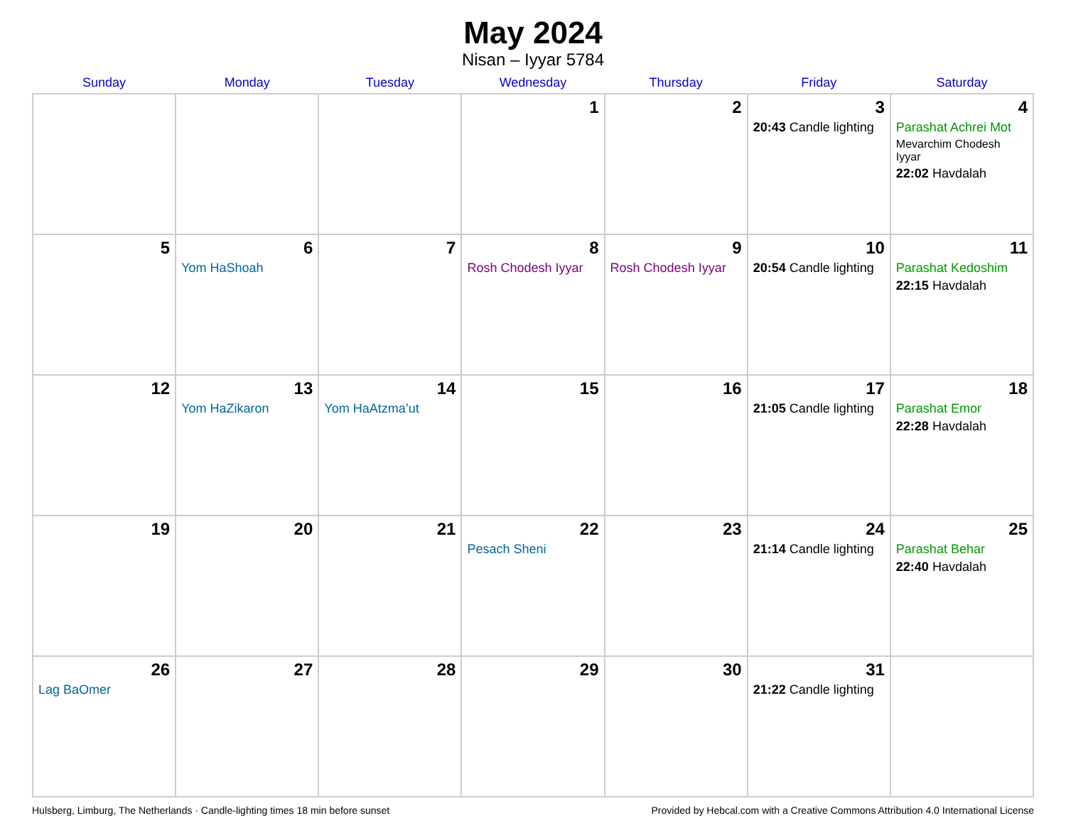May 2024
Nisan – Iyyar 5784
| Sunday | Monday | Tuesday | Wednesday | Thursday | Friday | Saturday |
| --- | --- | --- | --- | --- | --- | --- |
| | | | 1 | 2 | 3 20:43 Candle lighting | 4 Parashat Achrei Mot Mevarchim Chodesh Iyyar 22:02 Havdalah |
| 5 | 6 Yom HaShoah | 7 | 8 Rosh Chodesh Iyyar | 9 Rosh Chodesh Iyyar | 10 20:54 Candle lighting | 11 Parashat Kedoshim 22:15 Havdalah |
| 12 | 13 Yom HaZikaron | 14 Yom HaAtzma’ut | 15 | 16 | 17 21:05 Candle lighting | 18 Parashat Emor 22:28 Havdalah |
| 19 | 20 | 21 | 22 Pesach Sheni | 23 | 24 21:14 Candle lighting | 25 Parashat Behar 22:40 Havdalah |
| 26 Lag BaOmer | 27 | 28 | 29 | 30 | 31 21:22 Candle lighting | |
Hulsberg, Limburg, The Netherlands · Candle-lighting times 18 min before sunset Provided by Hebcal.com with a Creative Commons Attribution 4.0 International License